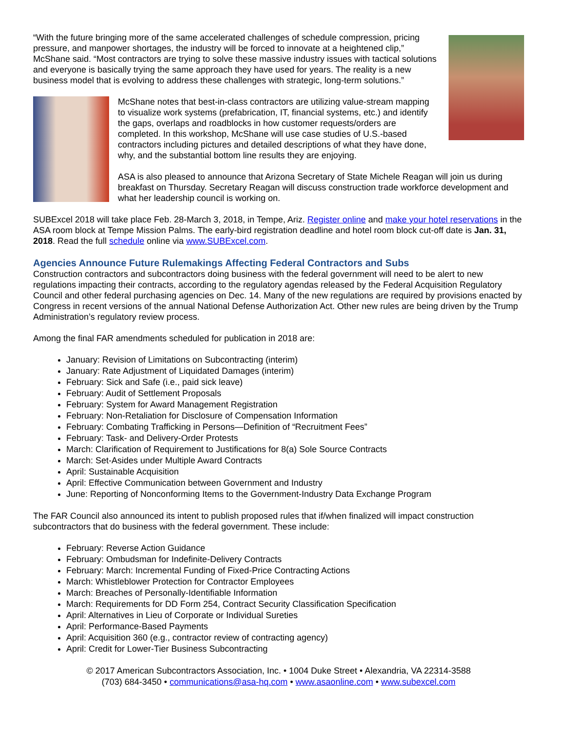“With the future bringing more of the same accelerated challenges of schedule compression, pricing pressure, and manpower shortages, the industry will be forced to innovate at a heightened clip,” McShane said. “Most contractors are trying to solve these massive industry issues with tactical solutions and everyone is basically trying the same approach they have used for years. The reality is a new business model that is evolving to address these challenges with strategic, long-term solutions.”
McShane notes that best-in-class contractors are utilizing value-stream mapping to visualize work systems (prefabrication, IT, financial systems, etc.) and identify the gaps, overlaps and roadblocks in how customer requests/orders are completed. In this workshop, McShane will use case studies of U.S.-based contractors including pictures and detailed descriptions of what they have done, why, and the substantial bottom line results they are enjoying.
ASA is also pleased to announce that Arizona Secretary of State Michele Reagan will join us during breakfast on Thursday. Secretary Reagan will discuss construction trade workforce development and what her leadership council is working on.
SUBExcel 2018 will take place Feb. 28-March 3, 2018, in Tempe, Ariz. Register online and make your hotel reservations in the ASA room block at Tempe Mission Palms. The early-bird registration deadline and hotel room block cut-off date is Jan. 31, 2018. Read the full schedule online via www.SUBExcel.com.
Agencies Announce Future Rulemakings Affecting Federal Contractors and Subs
Construction contractors and subcontractors doing business with the federal government will need to be alert to new regulations impacting their contracts, according to the regulatory agendas released by the Federal Acquisition Regulatory Council and other federal purchasing agencies on Dec. 14. Many of the new regulations are required by provisions enacted by Congress in recent versions of the annual National Defense Authorization Act. Other new rules are being driven by the Trump Administration’s regulatory review process.
Among the final FAR amendments scheduled for publication in 2018 are:
January: Revision of Limitations on Subcontracting (interim)
January: Rate Adjustment of Liquidated Damages (interim)
February: Sick and Safe (i.e., paid sick leave)
February: Audit of Settlement Proposals
February: System for Award Management Registration
February: Non-Retaliation for Disclosure of Compensation Information
February: Combating Trafficking in Persons—Definition of “Recruitment Fees”
February: Task- and Delivery-Order Protests
March: Clarification of Requirement to Justifications for 8(a) Sole Source Contracts
March: Set-Asides under Multiple Award Contracts
April: Sustainable Acquisition
April: Effective Communication between Government and Industry
June: Reporting of Nonconforming Items to the Government-Industry Data Exchange Program
The FAR Council also announced its intent to publish proposed rules that if/when finalized will impact construction subcontractors that do business with the federal government. These include:
February: Reverse Action Guidance
February: Ombudsman for Indefinite-Delivery Contracts
February: March: Incremental Funding of Fixed-Price Contracting Actions
March: Whistleblower Protection for Contractor Employees
March: Breaches of Personally-Identifiable Information
March: Requirements for DD Form 254, Contract Security Classification Specification
April: Alternatives in Lieu of Corporate or Individual Sureties
April: Performance-Based Payments
April: Acquisition 360 (e.g., contractor review of contracting agency)
April: Credit for Lower-Tier Business Subcontracting
© 2017 American Subcontractors Association, Inc. • 1004 Duke Street • Alexandria, VA 22314-3588
(703) 684-3450 • communications@asa-hq.com • www.asaonline.com • www.subexcel.com